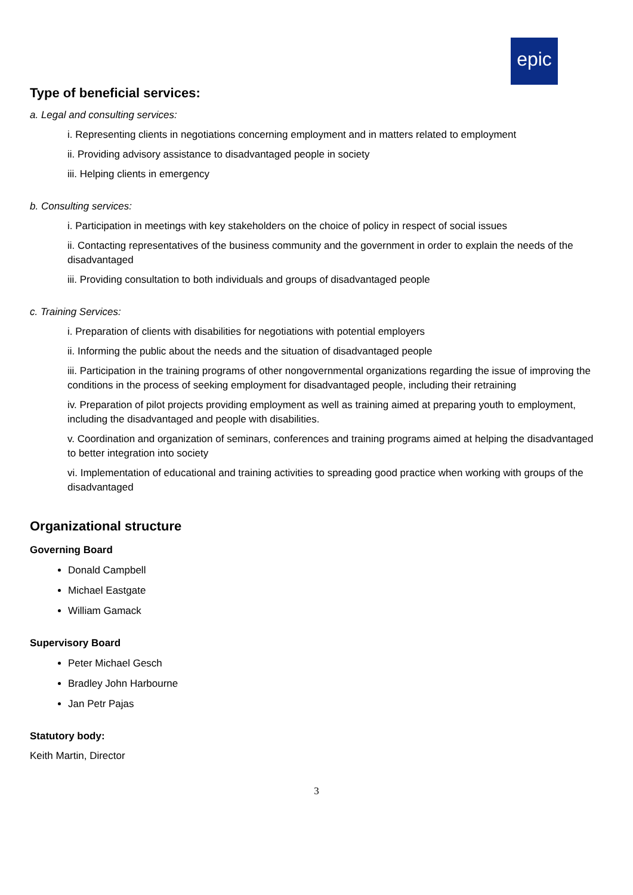epic
Type of beneficial services:
a. Legal and consulting services:
i. Representing clients in negotiations concerning employment and in matters related to employment
ii. Providing advisory assistance to disadvantaged people in society
iii. Helping clients in emergency
b. Consulting services:
i. Participation in meetings with key stakeholders on the choice of policy in respect of social issues
ii. Contacting representatives of the business community and the government in order to explain the needs of the disadvantaged
iii. Providing consultation to both individuals and groups of disadvantaged people
c. Training Services:
i. Preparation of clients with disabilities for negotiations with potential employers
ii. Informing the public about the needs and the situation of disadvantaged people
iii. Participation in the training programs of other nongovernmental organizations regarding the issue of improving the conditions in the process of seeking employment for disadvantaged people, including their retraining
iv. Preparation of pilot projects providing employment as well as training aimed at preparing youth to employment, including the disadvantaged and people with disabilities.
v. Coordination and organization of seminars, conferences and training programs aimed at helping the disadvantaged to better integration into society
vi. Implementation of educational and training activities to spreading good practice when working with groups of the disadvantaged
Organizational structure
Governing Board
Donald Campbell
Michael Eastgate
William Gamack
Supervisory Board
Peter Michael Gesch
Bradley John Harbourne
Jan Petr Pajas
Statutory body:
Keith Martin, Director
3